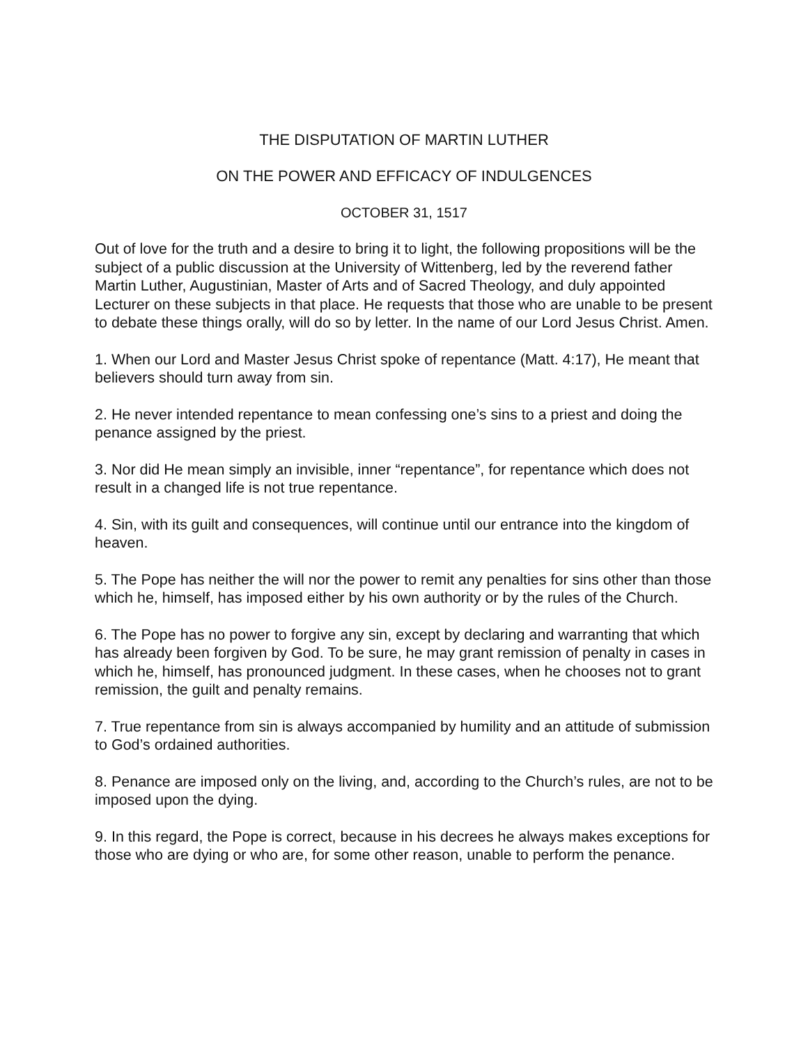THE DISPUTATION OF MARTIN LUTHER
ON THE POWER AND EFFICACY OF INDULGENCES
OCTOBER 31, 1517
Out of love for the truth and a desire to bring it to light, the following propositions will be the subject of a public discussion at the University of Wittenberg, led by the reverend father Martin Luther, Augustinian, Master of Arts and of Sacred Theology, and duly appointed Lecturer on these subjects in that place. He requests that those who are unable to be present to debate these things orally, will do so by letter. In the name of our Lord Jesus Christ. Amen.
1. When our Lord and Master Jesus Christ spoke of repentance (Matt. 4:17), He meant that believers should turn away from sin.
2. He never intended repentance to mean confessing one’s sins to a priest and doing the penance assigned by the priest.
3. Nor did He mean simply an invisible, inner “repentance”, for repentance which does not result in a changed life is not true repentance.
4. Sin, with its guilt and consequences, will continue until our entrance into the kingdom of heaven.
5. The Pope has neither the will nor the power to remit any penalties for sins other than those which he, himself, has imposed either by his own authority or by the rules of the Church.
6. The Pope has no power to forgive any sin, except by declaring and warranting that which has already been forgiven by God. To be sure, he may grant remission of penalty in cases in which he, himself, has pronounced judgment. In these cases, when he chooses not to grant remission, the guilt and penalty remains.
7. True repentance from sin is always accompanied by humility and an attitude of submission to God’s ordained authorities.
8. Penance are imposed only on the living, and, according to the Church’s rules, are not to be imposed upon the dying.
9. In this regard, the Pope is correct, because in his decrees he always makes exceptions for those who are dying or who are, for some other reason, unable to perform the penance.